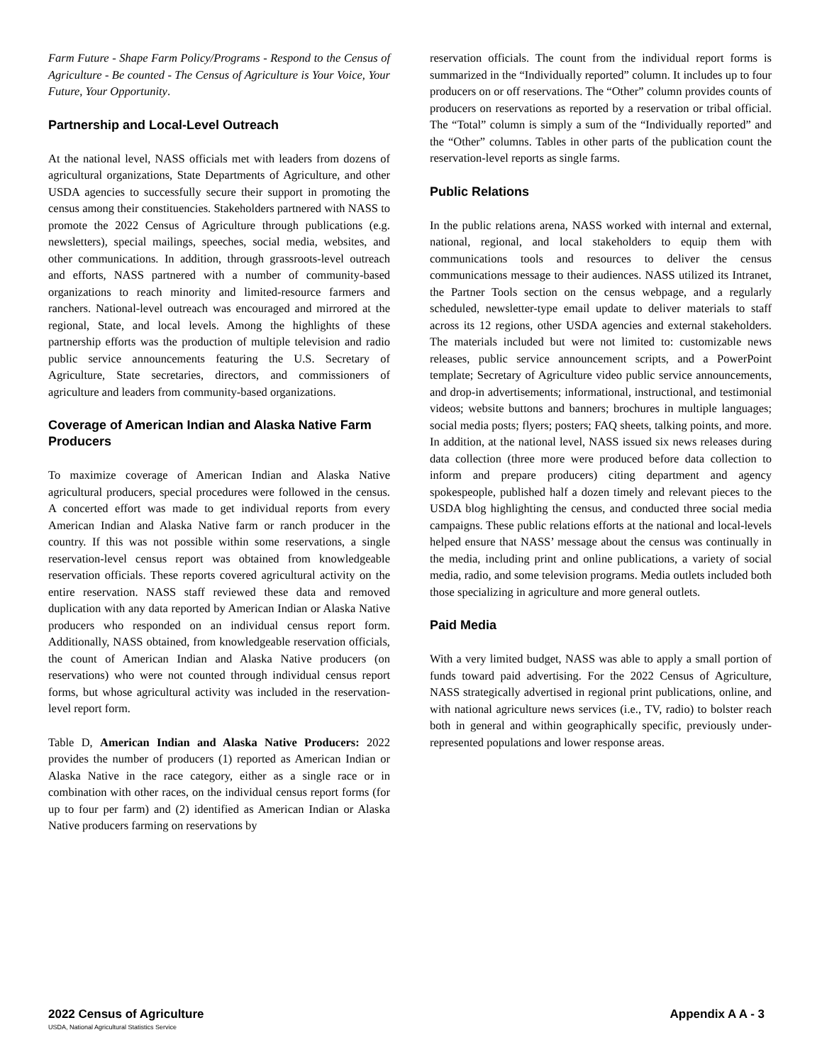Farm Future - Shape Farm Policy/Programs - Respond to the Census of Agriculture - Be counted - The Census of Agriculture is Your Voice, Your Future, Your Opportunity.
Partnership and Local-Level Outreach
At the national level, NASS officials met with leaders from dozens of agricultural organizations, State Departments of Agriculture, and other USDA agencies to successfully secure their support in promoting the census among their constituencies. Stakeholders partnered with NASS to promote the 2022 Census of Agriculture through publications (e.g. newsletters), special mailings, speeches, social media, websites, and other communications. In addition, through grassroots-level outreach and efforts, NASS partnered with a number of community-based organizations to reach minority and limited-resource farmers and ranchers. National-level outreach was encouraged and mirrored at the regional, State, and local levels. Among the highlights of these partnership efforts was the production of multiple television and radio public service announcements featuring the U.S. Secretary of Agriculture, State secretaries, directors, and commissioners of agriculture and leaders from community-based organizations.
Coverage of American Indian and Alaska Native Farm Producers
To maximize coverage of American Indian and Alaska Native agricultural producers, special procedures were followed in the census. A concerted effort was made to get individual reports from every American Indian and Alaska Native farm or ranch producer in the country. If this was not possible within some reservations, a single reservation-level census report was obtained from knowledgeable reservation officials. These reports covered agricultural activity on the entire reservation. NASS staff reviewed these data and removed duplication with any data reported by American Indian or Alaska Native producers who responded on an individual census report form. Additionally, NASS obtained, from knowledgeable reservation officials, the count of American Indian and Alaska Native producers (on reservations) who were not counted through individual census report forms, but whose agricultural activity was included in the reservation-level report form.
Table D, American Indian and Alaska Native Producers: 2022 provides the number of producers (1) reported as American Indian or Alaska Native in the race category, either as a single race or in combination with other races, on the individual census report forms (for up to four per farm) and (2) identified as American Indian or Alaska Native producers farming on reservations by
reservation officials. The count from the individual report forms is summarized in the “Individually reported” column. It includes up to four producers on or off reservations. The “Other” column provides counts of producers on reservations as reported by a reservation or tribal official. The “Total” column is simply a sum of the “Individually reported” and the “Other” columns. Tables in other parts of the publication count the reservation-level reports as single farms.
Public Relations
In the public relations arena, NASS worked with internal and external, national, regional, and local stakeholders to equip them with communications tools and resources to deliver the census communications message to their audiences. NASS utilized its Intranet, the Partner Tools section on the census webpage, and a regularly scheduled, newsletter-type email update to deliver materials to staff across its 12 regions, other USDA agencies and external stakeholders. The materials included but were not limited to: customizable news releases, public service announcement scripts, and a PowerPoint template; Secretary of Agriculture video public service announcements, and drop-in advertisements; informational, instructional, and testimonial videos; website buttons and banners; brochures in multiple languages; social media posts; flyers; posters; FAQ sheets, talking points, and more. In addition, at the national level, NASS issued six news releases during data collection (three more were produced before data collection to inform and prepare producers) citing department and agency spokespeople, published half a dozen timely and relevant pieces to the USDA blog highlighting the census, and conducted three social media campaigns. These public relations efforts at the national and local-levels helped ensure that NASS’ message about the census was continually in the media, including print and online publications, a variety of social media, radio, and some television programs. Media outlets included both those specializing in agriculture and more general outlets.
Paid Media
With a very limited budget, NASS was able to apply a small portion of funds toward paid advertising. For the 2022 Census of Agriculture, NASS strategically advertised in regional print publications, online, and with national agriculture news services (i.e., TV, radio) to bolster reach both in general and within geographically specific, previously under-represented populations and lower response areas.
Appendix A A - 3 2022 Census of Agriculture
USDA, National Agricultural Statistics Service